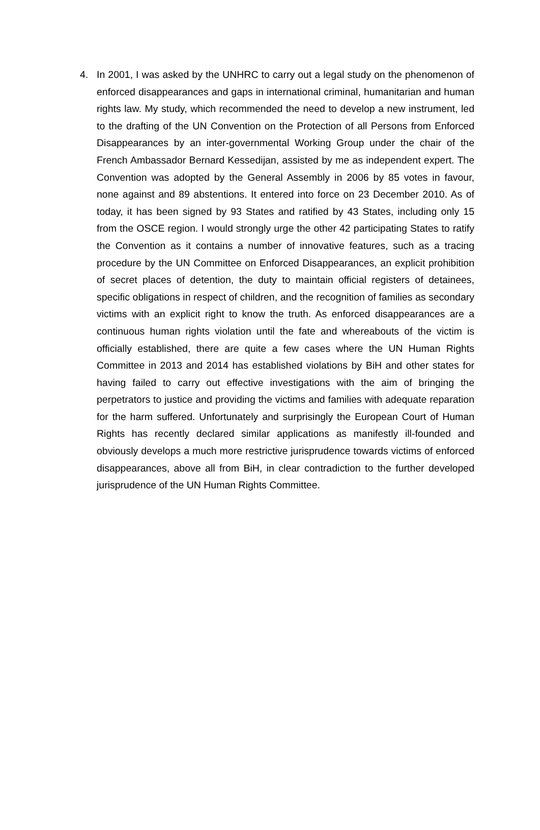4. In 2001, I was asked by the UNHRC to carry out a legal study on the phenomenon of enforced disappearances and gaps in international criminal, humanitarian and human rights law. My study, which recommended the need to develop a new instrument, led to the drafting of the UN Convention on the Protection of all Persons from Enforced Disappearances by an inter-governmental Working Group under the chair of the French Ambassador Bernard Kessedijan, assisted by me as independent expert. The Convention was adopted by the General Assembly in 2006 by 85 votes in favour, none against and 89 abstentions. It entered into force on 23 December 2010. As of today, it has been signed by 93 States and ratified by 43 States, including only 15 from the OSCE region. I would strongly urge the other 42 participating States to ratify the Convention as it contains a number of innovative features, such as a tracing procedure by the UN Committee on Enforced Disappearances, an explicit prohibition of secret places of detention, the duty to maintain official registers of detainees, specific obligations in respect of children, and the recognition of families as secondary victims with an explicit right to know the truth. As enforced disappearances are a continuous human rights violation until the fate and whereabouts of the victim is officially established, there are quite a few cases where the UN Human Rights Committee in 2013 and 2014 has established violations by BiH and other states for having failed to carry out effective investigations with the aim of bringing the perpetrators to justice and providing the victims and families with adequate reparation for the harm suffered. Unfortunately and surprisingly the European Court of Human Rights has recently declared similar applications as manifestly ill-founded and obviously develops a much more restrictive jurisprudence towards victims of enforced disappearances, above all from BiH, in clear contradiction to the further developed jurisprudence of the UN Human Rights Committee.